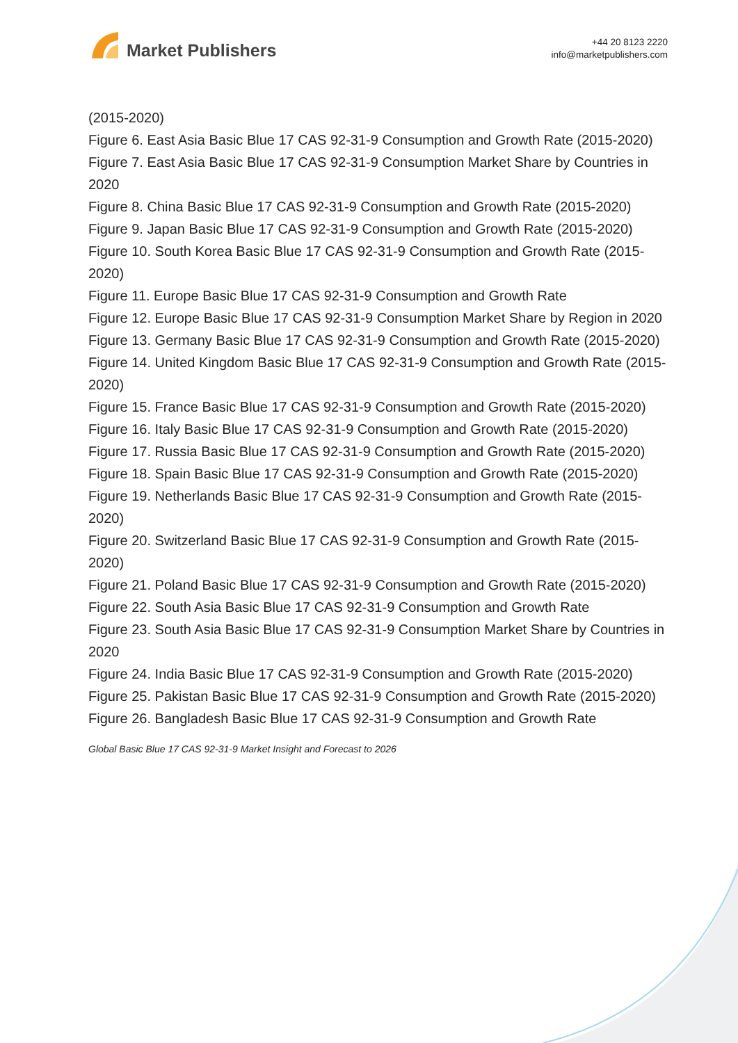Market Publishers
+44 20 8123 2220
info@marketpublishers.com
(2015-2020)
Figure 6. East Asia Basic Blue 17 CAS 92-31-9 Consumption and Growth Rate (2015-2020)
Figure 7. East Asia Basic Blue 17 CAS 92-31-9 Consumption Market Share by Countries in 2020
Figure 8. China Basic Blue 17 CAS 92-31-9 Consumption and Growth Rate (2015-2020)
Figure 9. Japan Basic Blue 17 CAS 92-31-9 Consumption and Growth Rate (2015-2020)
Figure 10. South Korea Basic Blue 17 CAS 92-31-9 Consumption and Growth Rate (2015-2020)
Figure 11. Europe Basic Blue 17 CAS 92-31-9 Consumption and Growth Rate
Figure 12. Europe Basic Blue 17 CAS 92-31-9 Consumption Market Share by Region in 2020
Figure 13. Germany Basic Blue 17 CAS 92-31-9 Consumption and Growth Rate (2015-2020)
Figure 14. United Kingdom Basic Blue 17 CAS 92-31-9 Consumption and Growth Rate (2015-2020)
Figure 15. France Basic Blue 17 CAS 92-31-9 Consumption and Growth Rate (2015-2020)
Figure 16. Italy Basic Blue 17 CAS 92-31-9 Consumption and Growth Rate (2015-2020)
Figure 17. Russia Basic Blue 17 CAS 92-31-9 Consumption and Growth Rate (2015-2020)
Figure 18. Spain Basic Blue 17 CAS 92-31-9 Consumption and Growth Rate (2015-2020)
Figure 19. Netherlands Basic Blue 17 CAS 92-31-9 Consumption and Growth Rate (2015-2020)
Figure 20. Switzerland Basic Blue 17 CAS 92-31-9 Consumption and Growth Rate (2015-2020)
Figure 21. Poland Basic Blue 17 CAS 92-31-9 Consumption and Growth Rate (2015-2020)
Figure 22. South Asia Basic Blue 17 CAS 92-31-9 Consumption and Growth Rate
Figure 23. South Asia Basic Blue 17 CAS 92-31-9 Consumption Market Share by Countries in 2020
Figure 24. India Basic Blue 17 CAS 92-31-9 Consumption and Growth Rate (2015-2020)
Figure 25. Pakistan Basic Blue 17 CAS 92-31-9 Consumption and Growth Rate (2015-2020)
Figure 26. Bangladesh Basic Blue 17 CAS 92-31-9 Consumption and Growth Rate
Global Basic Blue 17 CAS 92-31-9 Market Insight and Forecast to 2026